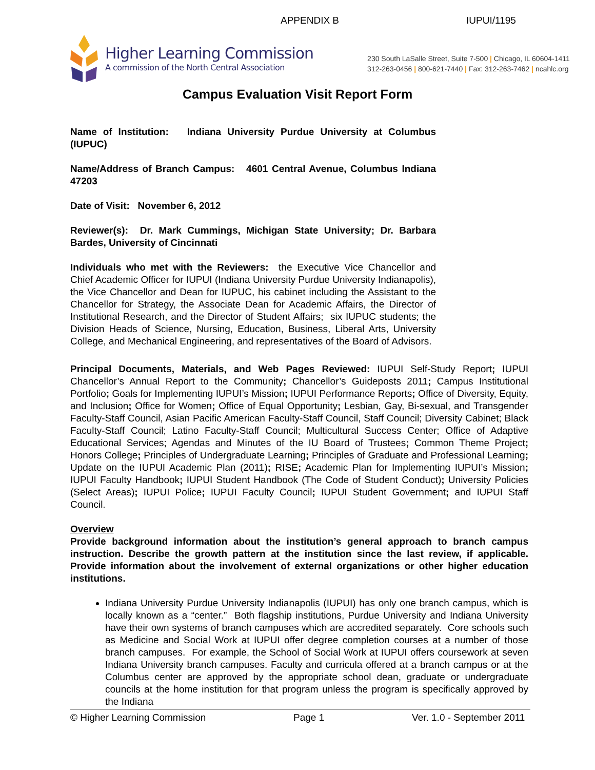APPENDIX B IUPUI/1195
Higher Learning Commission
A commission of the North Central Association
230 South LaSalle Street, Suite 7-500 | Chicago, IL 60604-1411
312-263-0456 | 800-621-7440 | Fax: 312-263-7462 | ncahlc.org
Campus Evaluation Visit Report Form
Name of Institution: Indiana University Purdue University at Columbus (IUPUC)
Name/Address of Branch Campus: 4601 Central Avenue, Columbus Indiana 47203
Date of Visit: November 6, 2012
Reviewer(s): Dr. Mark Cummings, Michigan State University; Dr. Barbara Bardes, University of Cincinnati
Individuals who met with the Reviewers: the Executive Vice Chancellor and Chief Academic Officer for IUPUI (Indiana University Purdue University Indianapolis), the Vice Chancellor and Dean for IUPUC, his cabinet including the Assistant to the Chancellor for Strategy, the Associate Dean for Academic Affairs, the Director of Institutional Research, and the Director of Student Affairs; six IUPUC students; the Division Heads of Science, Nursing, Education, Business, Liberal Arts, University College, and Mechanical Engineering, and representatives of the Board of Advisors.
Principal Documents, Materials, and Web Pages Reviewed: IUPUI Self-Study Report; IUPUI Chancellor’s Annual Report to the Community; Chancellor’s Guideposts 2011; Campus Institutional Portfolio; Goals for Implementing IUPUI’s Mission; IUPUI Performance Reports; Office of Diversity, Equity, and Inclusion; Office for Women; Office of Equal Opportunity; Lesbian, Gay, Bi-sexual, and Transgender Faculty-Staff Council, Asian Pacific American Faculty-Staff Council, Staff Council; Diversity Cabinet; Black Faculty-Staff Council; Latino Faculty-Staff Council; Multicultural Success Center; Office of Adaptive Educational Services; Agendas and Minutes of the IU Board of Trustees; Common Theme Project; Honors College; Principles of Undergraduate Learning; Principles of Graduate and Professional Learning; Update on the IUPUI Academic Plan (2011); RISE; Academic Plan for Implementing IUPUI’s Mission; IUPUI Faculty Handbook; IUPUI Student Handbook (The Code of Student Conduct); University Policies (Select Areas); IUPUI Police; IUPUI Faculty Council; IUPUI Student Government; and IUPUI Staff Council.
Overview
Provide background information about the institution’s general approach to branch campus instruction. Describe the growth pattern at the institution since the last review, if applicable. Provide information about the involvement of external organizations or other higher education institutions.
Indiana University Purdue University Indianapolis (IUPUI) has only one branch campus, which is locally known as a “center.” Both flagship institutions, Purdue University and Indiana University have their own systems of branch campuses which are accredited separately. Core schools such as Medicine and Social Work at IUPUI offer degree completion courses at a number of those branch campuses. For example, the School of Social Work at IUPUI offers coursework at seven Indiana University branch campuses. Faculty and curricula offered at a branch campus or at the Columbus center are approved by the appropriate school dean, graduate or undergraduate councils at the home institution for that program unless the program is specifically approved by the Indiana
© Higher Learning Commission Page 1 Ver. 1.0 - September 2011